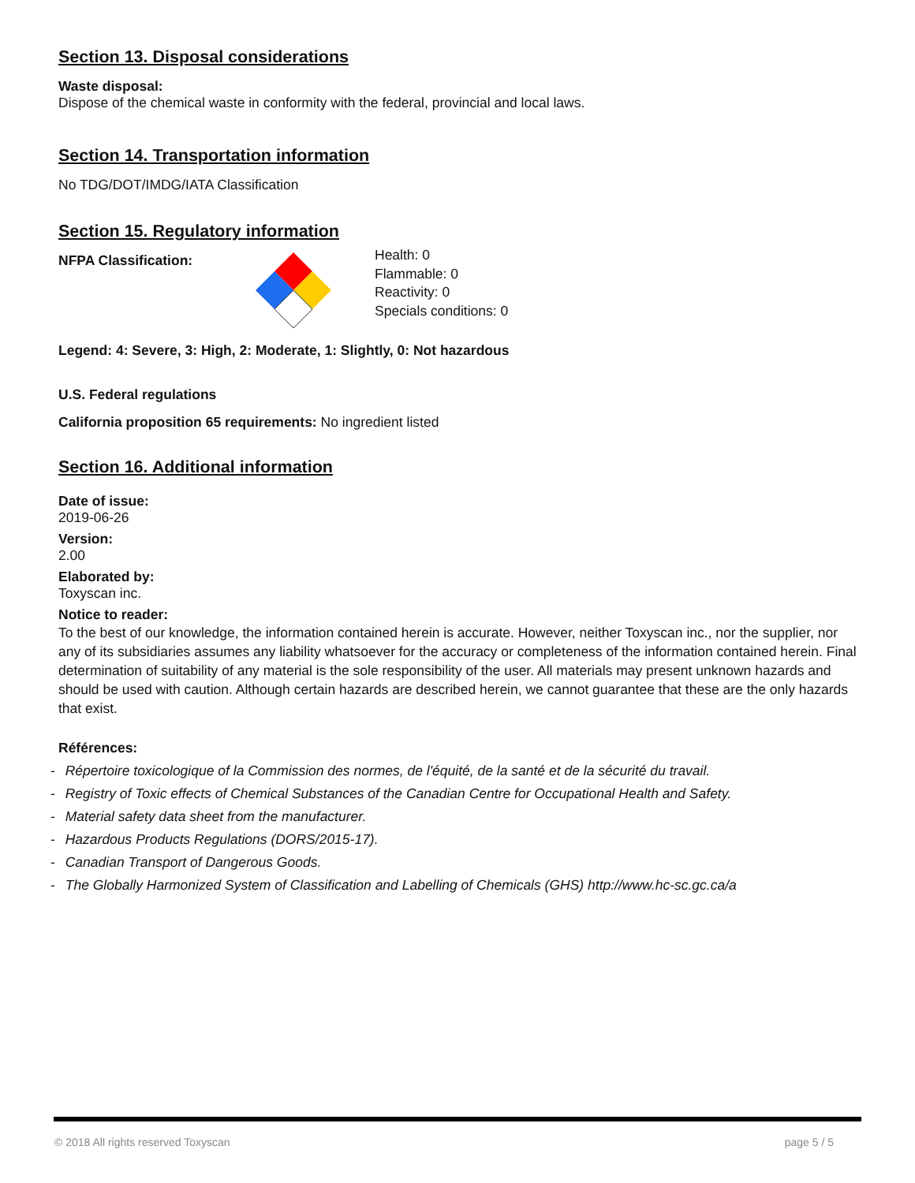Section 13. Disposal considerations
Waste disposal:
Dispose of the chemical waste in conformity with the federal, provincial and local laws.
Section 14. Transportation information
No TDG/DOT/IMDG/IATA Classification
Section 15. Regulatory information
NFPA Classification:
Health: 0
Flammable: 0
Reactivity: 0
Specials conditions: 0
Legend: 4: Severe, 3: High, 2: Moderate, 1: Slightly, 0: Not hazardous
U.S. Federal regulations
California proposition 65 requirements: No ingredient listed
Section 16. Additional information
Date of issue:
2019-06-26
Version:
2.00
Elaborated by:
Toxyscan inc.
Notice to reader:
To the best of our knowledge, the information contained herein is accurate. However, neither Toxyscan inc., nor the supplier, nor any of its subsidiaries assumes any liability whatsoever for the accuracy or completeness of the information contained herein. Final determination of suitability of any material is the sole responsibility of the user. All materials may present unknown hazards and should be used with caution. Although certain hazards are described herein, we cannot guarantee that these are the only hazards that exist.
Références:
- Répertoire toxicologique of la Commission des normes, de l'équité, de la santé et de la sécurité du travail.
- Registry of Toxic effects of Chemical Substances of the Canadian Centre for Occupational Health and Safety.
- Material safety data sheet from the manufacturer.
- Hazardous Products Regulations (DORS/2015-17).
- Canadian Transport of Dangerous Goods.
- The Globally Harmonized System of Classification and Labelling of Chemicals (GHS) http://www.hc-sc.gc.ca/a
© 2018 All rights reserved Toxyscan page 5 / 5